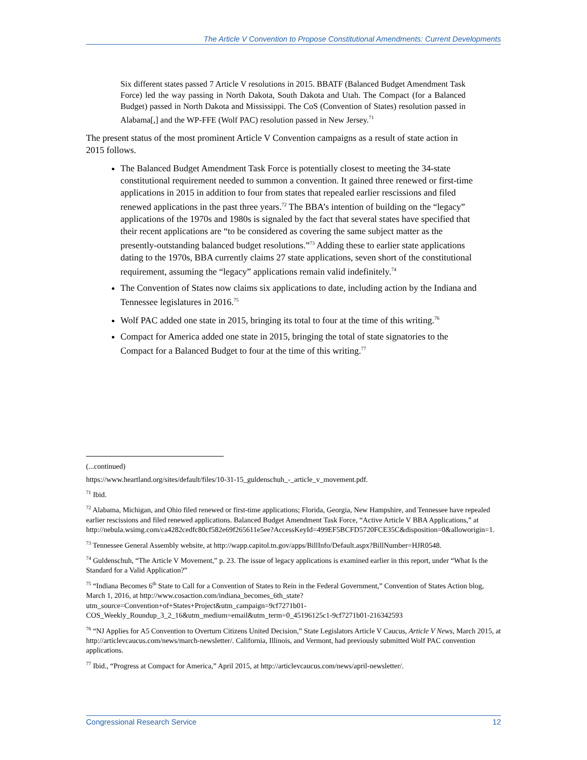The Article V Convention to Propose Constitutional Amendments: Current Developments
Six different states passed 7 Article V resolutions in 2015. BBATF (Balanced Budget Amendment Task Force) led the way passing in North Dakota, South Dakota and Utah. The Compact (for a Balanced Budget) passed in North Dakota and Mississippi. The CoS (Convention of States) resolution passed in Alabama[,] and the WP-FFE (Wolf PAC) resolution passed in New Jersey.<sup>71</sup>
The present status of the most prominent Article V Convention campaigns as a result of state action in 2015 follows.
The Balanced Budget Amendment Task Force is potentially closest to meeting the 34-state constitutional requirement needed to summon a convention. It gained three renewed or first-time applications in 2015 in addition to four from states that repealed earlier rescissions and filed renewed applications in the past three years.<sup>72</sup> The BBA’s intention of building on the “legacy” applications of the 1970s and 1980s is signaled by the fact that several states have specified that their recent applications are “to be considered as covering the same subject matter as the presently-outstanding balanced budget resolutions.”<sup>73</sup> Adding these to earlier state applications dating to the 1970s, BBA currently claims 27 state applications, seven short of the constitutional requirement, assuming the “legacy” applications remain valid indefinitely.<sup>74</sup>
The Convention of States now claims six applications to date, including action by the Indiana and Tennessee legislatures in 2016.<sup>75</sup>
Wolf PAC added one state in 2015, bringing its total to four at the time of this writing.<sup>76</sup>
Compact for America added one state in 2015, bringing the total of state signatories to the Compact for a Balanced Budget to four at the time of this writing.<sup>77</sup>
(...continued)
https://www.heartland.org/sites/default/files/10-31-15_guldenschuh_-_article_v_movement.pdf.
<sup>71</sup> Ibid.
<sup>72</sup> Alabama, Michigan, and Ohio filed renewed or first-time applications; Florida, Georgia, New Hampshire, and Tennessee have repealed earlier rescissions and filed renewed applications. Balanced Budget Amendment Task Force, “Active Article V BBA Applications,” at http://nebula.wsimg.com/ca4282cedfc80cf582e69f265611e5ee?AccessKeyId=499EF5BCFD5720FCE35C&disposition=0&alloworigin=1.
<sup>73</sup> Tennessee General Assembly website, at http://wapp.capitol.tn.gov/apps/BillInfo/Default.aspx?BillNumber=HJR0548.
<sup>74</sup> Guldenschuh, “The Article V Movement,” p. 23. The issue of legacy applications is examined earlier in this report, under “What Is the Standard for a Valid Application?”
<sup>75</sup> “Indiana Becomes 6<sup>th</sup> State to Call for a Convention of States to Rein in the Federal Government,” Convention of States Action blog, March 1, 2016, at http://www.cosaction.com/indiana_becomes_6th_state?utm_source=Convention+of+States+Project&utm_campaign=9cf7271b01-COS_Weekly_Roundup_3_2_16&utm_medium=email&utm_term=0_45196125c1-9cf7271b01-216342593
<sup>76</sup> “NJ Applies for A5 Convention to Overturn Citizens United Decision,” State Legislators Article V Caucus, Article V News, March 2015, at http://articlevcaucus.com/news/march-newsletter/. California, Illinois, and Vermont, had previously submitted Wolf PAC convention applications.
<sup>77</sup> Ibid., “Progress at Compact for America,” April 2015, at http://articlevcaucus.com/news/april-newsletter/.
Congressional Research Service 12